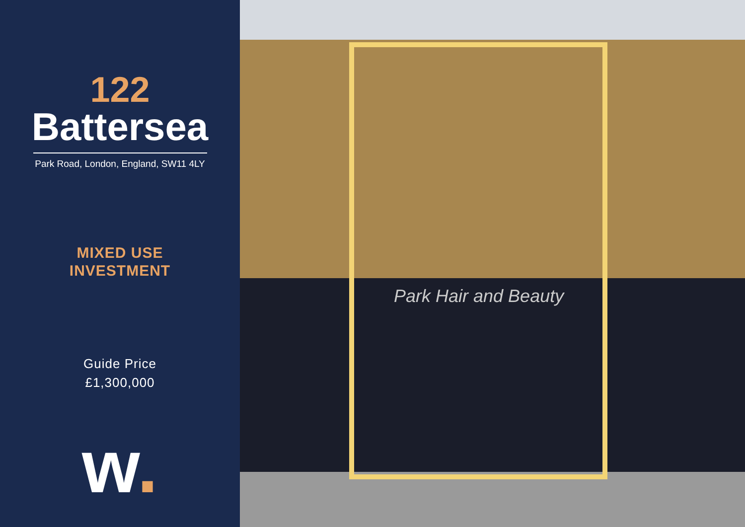122
Battersea
Park Road, London, England, SW11 4LY
MIXED USE
INVESTMENT
Guide Price
£1,300,000
w.
Park Hair and Beauty